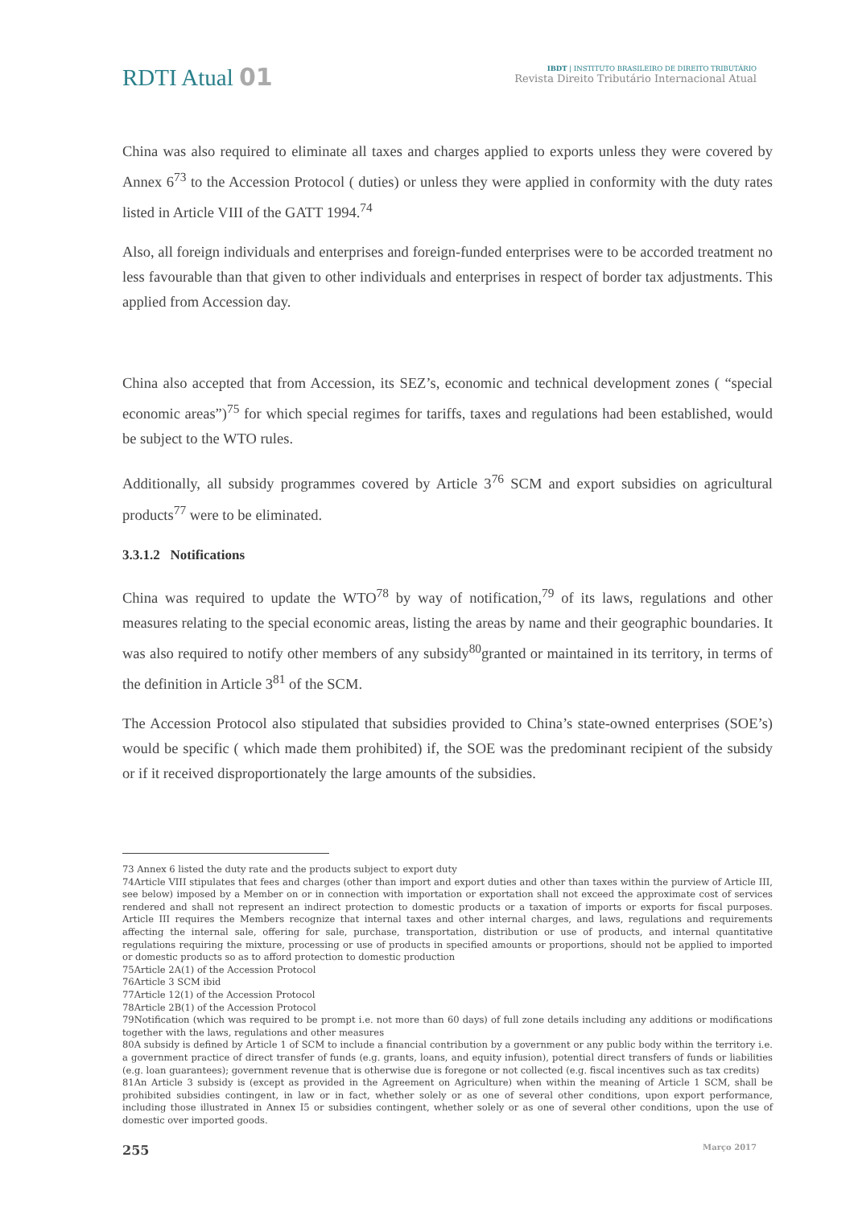RDTI Atual 01
IBDT | INSTITUTO BRASILEIRO DE DIREITO TRIBUTÁRIO
Revista Direito Tributário Internacional Atual
China was also required to eliminate all taxes and charges applied to exports unless they were covered by Annex 6<sup>73</sup> to the Accession Protocol ( duties) or unless they were applied in conformity with the duty rates listed in Article VIII of the GATT 1994.<sup>74</sup>
Also, all foreign individuals and enterprises and foreign-funded enterprises were to be accorded treatment no less favourable than that given to other individuals and enterprises in respect of border tax adjustments. This applied from Accession day.
China also accepted that from Accession, its SEZ’s, economic and technical development zones ( “special economic areas”)<sup>75</sup> for which special regimes for tariffs, taxes and regulations had been established, would be subject to the WTO rules.
Additionally, all subsidy programmes covered by Article 3<sup>76</sup> SCM and export subsidies on agricultural products<sup>77</sup> were to be eliminated.
3.3.1.2 Notifications
China was required to update the WTO<sup>78</sup> by way of notification,<sup>79</sup> of its laws, regulations and other measures relating to the special economic areas, listing the areas by name and their geographic boundaries. It was also required to notify other members of any subsidy<sup>80</sup>granted or maintained in its territory, in terms of the definition in Article 3<sup>81</sup> of the SCM.
The Accession Protocol also stipulated that subsidies provided to China’s state-owned enterprises (SOE’s) would be specific ( which made them prohibited) if, the SOE was the predominant recipient of the subsidy or if it received disproportionately the large amounts of the subsidies.
73 Annex 6 listed the duty rate and the products subject to export duty
74Article VIII stipulates that fees and charges (other than import and export duties and other than taxes within the purview of Article III, see below) imposed by a Member on or in connection with importation or exportation shall not exceed the approximate cost of services rendered and shall not represent an indirect protection to domestic products or a taxation of imports or exports for fiscal purposes. Article III requires the Members recognize that internal taxes and other internal charges, and laws, regulations and requirements affecting the internal sale, offering for sale, purchase, transportation, distribution or use of products, and internal quantitative regulations requiring the mixture, processing or use of products in specified amounts or proportions, should not be applied to imported or domestic products so as to afford protection to domestic production
75Article 2A(1) of the Accession Protocol
76Article 3 SCM ibid
77Article 12(1) of the Accession Protocol
78Article 2B(1) of the Accession Protocol
79Notification (which was required to be prompt i.e. not more than 60 days) of full zone details including any additions or modifications together with the laws, regulations and other measures
80A subsidy is defined by Article 1 of SCM to include a financial contribution by a government or any public body within the territory i.e. a government practice of direct transfer of funds (e.g. grants, loans, and equity infusion), potential direct transfers of funds or liabilities (e.g. loan guarantees); government revenue that is otherwise due is foregone or not collected (e.g. fiscal incentives such as tax credits)
81An Article 3 subsidy is (except as provided in the Agreement on Agriculture) when within the meaning of Article 1 SCM, shall be prohibited subsidies contingent, in law or in fact, whether solely or as one of several other conditions, upon export performance, including those illustrated in Annex I5 or subsidies contingent, whether solely or as one of several other conditions, upon the use of domestic over imported goods.
255 Março 2017